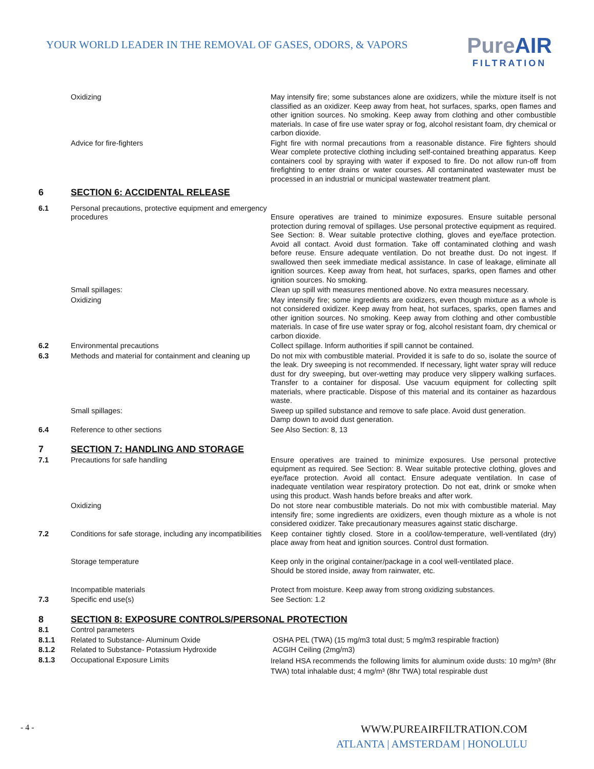YOUR WORLD LEADER IN THE REMOVAL OF GASES, ODORS, & VAPORS
PureAIR
FILTRATION
| | Oxidizing | May intensify fire; some substances alone are oxidizers, while the mixture itself is not classified as an oxidizer. Keep away from heat, hot surfaces, sparks, open flames and other ignition sources. No smoking. Keep away from clothing and other combustible materials. In case of fire use water spray or fog, alcohol resistant foam, dry chemical or carbon dioxide. |
| | Advice for fire-fighters | Fight fire with normal precautions from a reasonable distance. Fire fighters should Wear complete protective clothing including self-contained breathing apparatus. Keep containers cool by spraying with water if exposed to fire. Do not allow run-off from firefighting to enter drains or water courses. All contaminated wastewater must be processed in an industrial or municipal wastewater treatment plant. |
| 6 | SECTION 6: ACCIDENTAL RELEASE | |
| 6.1 | Personal precautions, protective equipment and emergency procedures | Ensure operatives are trained to minimize exposures. Ensure suitable personal protection during removal of spillages. Use personal protective equipment as required. See Section: 8. Wear suitable protective clothing, gloves and eye/face protection. Avoid all contact. Avoid dust formation. Take off contaminated clothing and wash before reuse. Ensure adequate ventilation. Do not breathe dust. Do not ingest. If swallowed then seek immediate medical assistance. In case of leakage, eliminate all ignition sources. Keep away from heat, hot surfaces, sparks, open flames and other ignition sources. No smoking. |
| | Small spillages: | Clean up spill with measures mentioned above. No extra measures necessary. |
| | Oxidizing | May intensify fire; some ingredients are oxidizers, even though mixture as a whole is not considered oxidizer. Keep away from heat, hot surfaces, sparks, open flames and other ignition sources. No smoking. Keep away from clothing and other combustible materials. In case of fire use water spray or fog, alcohol resistant foam, dry chemical or carbon dioxide. |
| 6.2 | Environmental precautions | Collect spillage. Inform authorities if spill cannot be contained. |
| 6.3 | Methods and material for containment and cleaning up | Do not mix with combustible material. Provided it is safe to do so, isolate the source of the leak. Dry sweeping is not recommended. If necessary, light water spray will reduce dust for dry sweeping, but over-wetting may produce very slippery walking surfaces. Transfer to a container for disposal. Use vacuum equipment for collecting spilt materials, where practicable. Dispose of this material and its container as hazardous waste. |
| | Small spillages: | Sweep up spilled substance and remove to safe place. Avoid dust generation. Damp down to avoid dust generation. |
| 6.4 | Reference to other sections | See Also Section: 8, 13 |
| 7 | SECTION 7: HANDLING AND STORAGE | |
| 7.1 | Precautions for safe handling | Ensure operatives are trained to minimize exposures. Use personal protective equipment as required. See Section: 8. Wear suitable protective clothing, gloves and eye/face protection. Avoid all contact. Ensure adequate ventilation. In case of inadequate ventilation wear respiratory protection. Do not eat, drink or smoke when using this product. Wash hands before breaks and after work. |
| | Oxidizing | Do not store near combustible materials. Do not mix with combustible material. May intensify fire; some ingredients are oxidizers, even though mixture as a whole is not considered oxidizer. Take precautionary measures against static discharge. |
| 7.2 | Conditions for safe storage, including any incompatibilities | Keep container tightly closed. Store in a cool/low-temperature, well-ventilated (dry) place away from heat and ignition sources. Control dust formation. |
| | Storage temperature | Keep only in the original container/package in a cool well-ventilated place. Should be stored inside, away from rainwater, etc. |
| | Incompatible materials | Protect from moisture. Keep away from strong oxidizing substances. |
| 7.3 | Specific end use(s) | See Section: 1.2 |
| 8 | SECTION 8: EXPOSURE CONTROLS/PERSONAL PROTECTION | |
| 8.1 | Control parameters | |
| 8.1.1 | Related to Substance- Aluminum Oxide | OSHA PEL (TWA) (15 mg/m3 total dust; 5 mg/m3 respirable fraction) |
| 8.1.2 | Related to Substance- Potassium Hydroxide | ACGIH Ceiling (2mg/m3) |
| 8.1.3 | Occupational Exposure Limits | Ireland HSA recommends the following limits for aluminum oxide dusts: 10 mg/m³ (8hr TWA) total inhalable dust; 4 mg/m³ (8hr TWA) total respirable dust |
- 4 -
WWW.PUREAIRFILTRATION.COM
ATLANTA | AMSTERDAM | HONOLULU